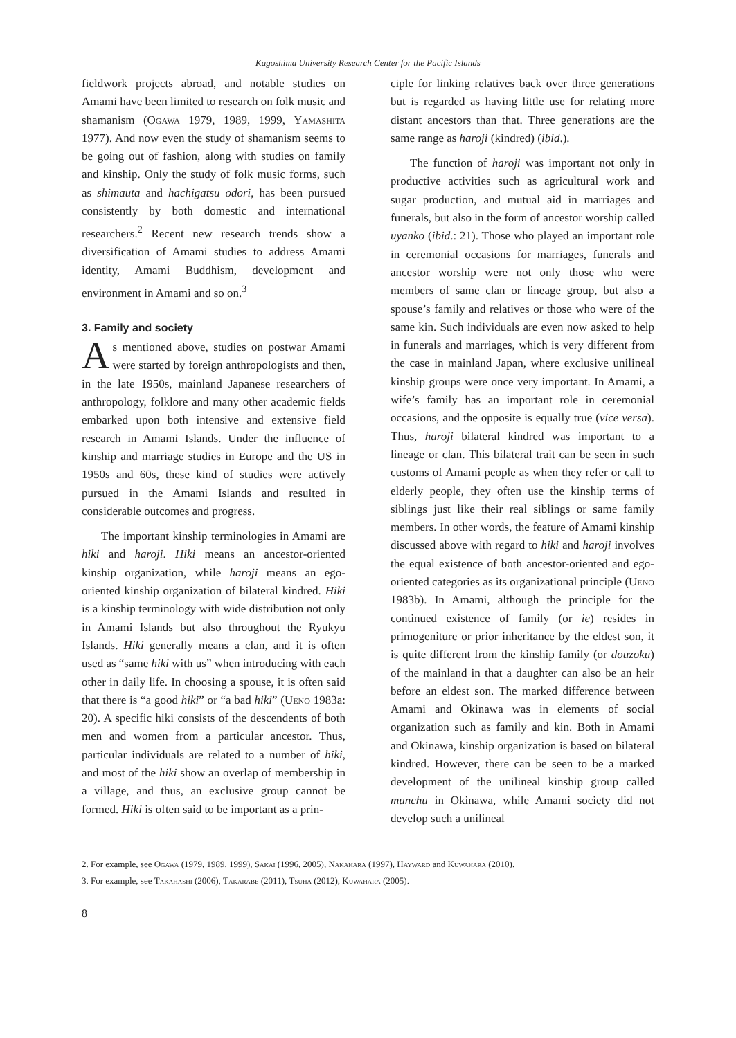Kagoshima University Research Center for the Pacific Islands
fieldwork projects abroad, and notable studies on Amami have been limited to research on folk music and shamanism (Ogawa 1979, 1989, 1999, Yamashita 1977). And now even the study of shamanism seems to be going out of fashion, along with studies on family and kinship. Only the study of folk music forms, such as shimauta and hachigatsu odori, has been pursued consistently by both domestic and international researchers.<sup>2</sup> Recent new research trends show a diversification of Amami studies to address Amami identity, Amami Buddhism, development and environment in Amami and so on.<sup>3</sup>
3. Family and society
As mentioned above, studies on postwar Amami were started by foreign anthropologists and then, in the late 1950s, mainland Japanese researchers of anthropology, folklore and many other academic fields embarked upon both intensive and extensive field research in Amami Islands. Under the influence of kinship and marriage studies in Europe and the US in 1950s and 60s, these kind of studies were actively pursued in the Amami Islands and resulted in considerable outcomes and progress.
The important kinship terminologies in Amami are hiki and haroji. Hiki means an ancestor-oriented kinship organization, while haroji means an ego-oriented kinship organization of bilateral kindred. Hiki is a kinship terminology with wide distribution not only in Amami Islands but also throughout the Ryukyu Islands. Hiki generally means a clan, and it is often used as “same hiki with us” when introducing with each other in daily life. In choosing a spouse, it is often said that there is “a good hiki” or “a bad hiki” (Ueno 1983a: 20). A specific hiki consists of the descendents of both men and women from a particular ancestor. Thus, particular individuals are related to a number of hiki, and most of the hiki show an overlap of membership in a village, and thus, an exclusive group cannot be formed. Hiki is often said to be important as a prin-
ciple for linking relatives back over three generations but is regarded as having little use for relating more distant ancestors than that. Three generations are the same range as haroji (kindred) (ibid.).
The function of haroji was important not only in productive activities such as agricultural work and sugar production, and mutual aid in marriages and funerals, but also in the form of ancestor worship called uyanko (ibid.: 21). Those who played an important role in ceremonial occasions for marriages, funerals and ancestor worship were not only those who were members of same clan or lineage group, but also a spouse’s family and relatives or those who were of the same kin. Such individuals are even now asked to help in funerals and marriages, which is very different from the case in mainland Japan, where exclusive unilineal kinship groups were once very important. In Amami, a wife’s family has an important role in ceremonial occasions, and the opposite is equally true (vice versa). Thus, haroji bilateral kindred was important to a lineage or clan. This bilateral trait can be seen in such customs of Amami people as when they refer or call to elderly people, they often use the kinship terms of siblings just like their real siblings or same family members. In other words, the feature of Amami kinship discussed above with regard to hiki and haroji involves the equal existence of both ancestor-oriented and ego-oriented categories as its organizational principle (Ueno 1983b). In Amami, although the principle for the continued existence of family (or ie) resides in primogeniture or prior inheritance by the eldest son, it is quite different from the kinship family (or douzoku) of the mainland in that a daughter can also be an heir before an eldest son. The marked difference between Amami and Okinawa was in elements of social organization such as family and kin. Both in Amami and Okinawa, kinship organization is based on bilateral kindred. However, there can be seen to be a marked development of the unilineal kinship group called munchu in Okinawa, while Amami society did not develop such a unilineal
2. For example, see Ogawa (1979, 1989, 1999), Sakai (1996, 2005), Nakahara (1997), Hayward and Kuwahara (2010).
3. For example, see Takahashi (2006), Takarabe (2011), Tsuha (2012), Kuwahara (2005).
8